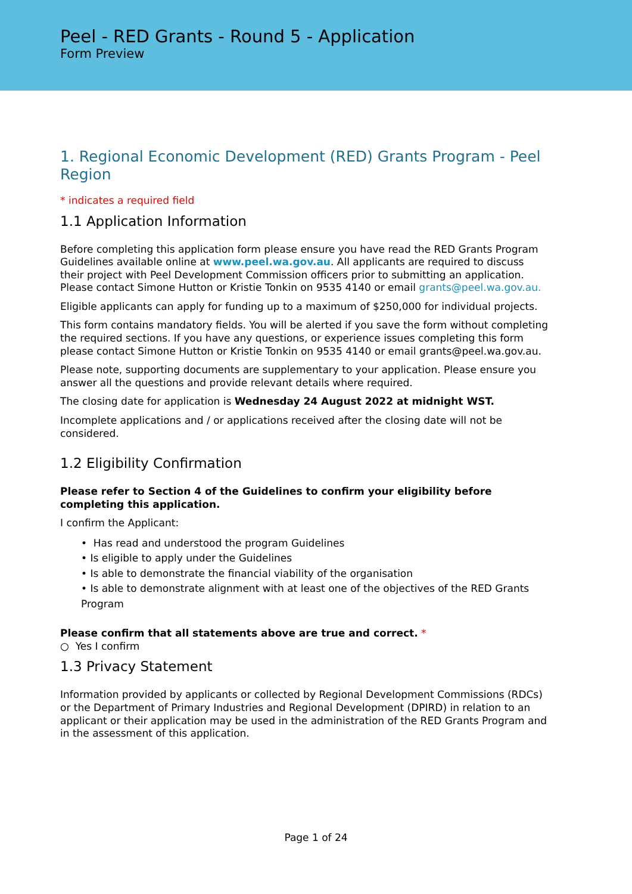Peel - RED Grants - Round 5 - Application
Form Preview
1. Regional Economic Development (RED) Grants Program - Peel Region
* indicates a required field
1.1 Application Information
Before completing this application form please ensure you have read the RED Grants Program Guidelines available online at www.peel.wa.gov.au. All applicants are required to discuss their project with Peel Development Commission officers prior to submitting an application. Please contact Simone Hutton or Kristie Tonkin on 9535 4140 or email grants@peel.wa.gov.au.
Eligible applicants can apply for funding up to a maximum of $250,000 for individual projects.
This form contains mandatory fields. You will be alerted if you save the form without completing the required sections. If you have any questions, or experience issues completing this form please contact Simone Hutton or Kristie Tonkin on 9535 4140 or email grants@peel.wa.gov.au.
Please note, supporting documents are supplementary to your application. Please ensure you answer all the questions and provide relevant details where required.
The closing date for application is Wednesday 24 August 2022 at midnight WST.
Incomplete applications and / or applications received after the closing date will not be considered.
1.2 Eligibility Confirmation
Please refer to Section 4 of the Guidelines to confirm your eligibility before completing this application.
I confirm the Applicant:
• Has read and understood the program Guidelines
• Is eligible to apply under the Guidelines
• Is able to demonstrate the financial viability of the organisation
• Is able to demonstrate alignment with at least one of the objectives of the RED Grants Program
Please confirm that all statements above are true and correct. *
○ Yes I confirm
1.3 Privacy Statement
Information provided by applicants or collected by Regional Development Commissions (RDCs) or the Department of Primary Industries and Regional Development (DPIRD) in relation to an applicant or their application may be used in the administration of the RED Grants Program and in the assessment of this application.
Page 1 of 24